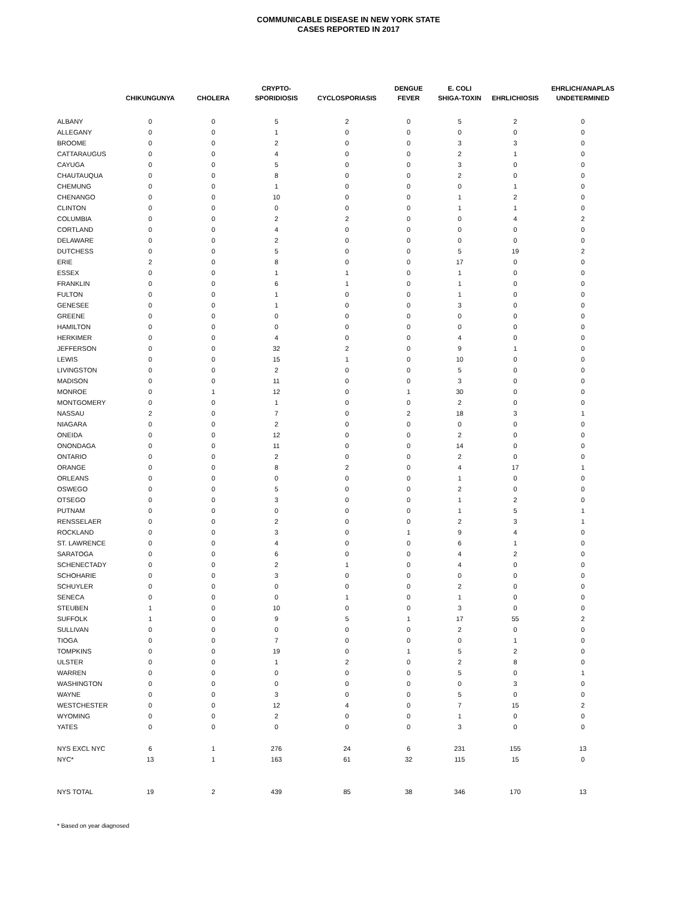COMMUNICABLE DISEASE IN NEW YORK STATE
CASES REPORTED IN 2017
| | CHIKUNGUNYA | CHOLERA | CRYPTO- SPORIDIOSIS | CYCLOSPORIASIS | DENGUE FEVER | E. COLI SHIGA-TOXIN | EHRLICHIOSIS | EHRLICH/ANAPLAS UNDETERMINED |
| --- | --- | --- | --- | --- | --- | --- | --- | --- |
| ALBANY | 0 | 0 | 5 | 2 | 0 | 5 | 2 | 0 |
| ALLEGANY | 0 | 0 | 1 | 0 | 0 | 0 | 0 | 0 |
| BROOME | 0 | 0 | 2 | 0 | 0 | 3 | 3 | 0 |
| CATTARAUGUS | 0 | 0 | 4 | 0 | 0 | 2 | 1 | 0 |
| CAYUGA | 0 | 0 | 5 | 0 | 0 | 3 | 0 | 0 |
| CHAUTAUQUA | 0 | 0 | 8 | 0 | 0 | 2 | 0 | 0 |
| CHEMUNG | 0 | 0 | 1 | 0 | 0 | 0 | 1 | 0 |
| CHENANGO | 0 | 0 | 10 | 0 | 0 | 1 | 2 | 0 |
| CLINTON | 0 | 0 | 0 | 0 | 0 | 1 | 1 | 0 |
| COLUMBIA | 0 | 0 | 2 | 2 | 0 | 0 | 4 | 2 |
| CORTLAND | 0 | 0 | 4 | 0 | 0 | 0 | 0 | 0 |
| DELAWARE | 0 | 0 | 2 | 0 | 0 | 0 | 0 | 0 |
| DUTCHESS | 0 | 0 | 5 | 0 | 0 | 5 | 19 | 2 |
| ERIE | 2 | 0 | 8 | 0 | 0 | 17 | 0 | 0 |
| ESSEX | 0 | 0 | 1 | 1 | 0 | 1 | 0 | 0 |
| FRANKLIN | 0 | 0 | 6 | 1 | 0 | 1 | 0 | 0 |
| FULTON | 0 | 0 | 1 | 0 | 0 | 1 | 0 | 0 |
| GENESEE | 0 | 0 | 1 | 0 | 0 | 3 | 0 | 0 |
| GREENE | 0 | 0 | 0 | 0 | 0 | 0 | 0 | 0 |
| HAMILTON | 0 | 0 | 0 | 0 | 0 | 0 | 0 | 0 |
| HERKIMER | 0 | 0 | 4 | 0 | 0 | 4 | 0 | 0 |
| JEFFERSON | 0 | 0 | 32 | 2 | 0 | 9 | 1 | 0 |
| LEWIS | 0 | 0 | 15 | 1 | 0 | 10 | 0 | 0 |
| LIVINGSTON | 0 | 0 | 2 | 0 | 0 | 5 | 0 | 0 |
| MADISON | 0 | 0 | 11 | 0 | 0 | 3 | 0 | 0 |
| MONROE | 0 | 1 | 12 | 0 | 1 | 30 | 0 | 0 |
| MONTGOMERY | 0 | 0 | 1 | 0 | 0 | 2 | 0 | 0 |
| NASSAU | 2 | 0 | 7 | 0 | 2 | 18 | 3 | 1 |
| NIAGARA | 0 | 0 | 2 | 0 | 0 | 0 | 0 | 0 |
| ONEIDA | 0 | 0 | 12 | 0 | 0 | 2 | 0 | 0 |
| ONONDAGA | 0 | 0 | 11 | 0 | 0 | 14 | 0 | 0 |
| ONTARIO | 0 | 0 | 2 | 0 | 0 | 2 | 0 | 0 |
| ORANGE | 0 | 0 | 8 | 2 | 0 | 4 | 17 | 1 |
| ORLEANS | 0 | 0 | 0 | 0 | 0 | 1 | 0 | 0 |
| OSWEGO | 0 | 0 | 5 | 0 | 0 | 2 | 0 | 0 |
| OTSEGO | 0 | 0 | 3 | 0 | 0 | 1 | 2 | 0 |
| PUTNAM | 0 | 0 | 0 | 0 | 0 | 1 | 5 | 1 |
| RENSSELAER | 0 | 0 | 2 | 0 | 0 | 2 | 3 | 1 |
| ROCKLAND | 0 | 0 | 3 | 0 | 1 | 9 | 4 | 0 |
| ST. LAWRENCE | 0 | 0 | 4 | 0 | 0 | 6 | 1 | 0 |
| SARATOGA | 0 | 0 | 6 | 0 | 0 | 4 | 2 | 0 |
| SCHENECTADY | 0 | 0 | 2 | 1 | 0 | 4 | 0 | 0 |
| SCHOHARIE | 0 | 0 | 3 | 0 | 0 | 0 | 0 | 0 |
| SCHUYLER | 0 | 0 | 0 | 0 | 0 | 2 | 0 | 0 |
| SENECA | 0 | 0 | 0 | 1 | 0 | 1 | 0 | 0 |
| STEUBEN | 1 | 0 | 10 | 0 | 0 | 3 | 0 | 0 |
| SUFFOLK | 1 | 0 | 9 | 5 | 1 | 17 | 55 | 2 |
| SULLIVAN | 0 | 0 | 0 | 0 | 0 | 2 | 0 | 0 |
| TIOGA | 0 | 0 | 7 | 0 | 0 | 0 | 1 | 0 |
| TOMPKINS | 0 | 0 | 19 | 0 | 1 | 5 | 2 | 0 |
| ULSTER | 0 | 0 | 1 | 2 | 0 | 2 | 8 | 0 |
| WARREN | 0 | 0 | 0 | 0 | 0 | 5 | 0 | 1 |
| WASHINGTON | 0 | 0 | 0 | 0 | 0 | 0 | 3 | 0 |
| WAYNE | 0 | 0 | 3 | 0 | 0 | 5 | 0 | 0 |
| WESTCHESTER | 0 | 0 | 12 | 4 | 0 | 7 | 15 | 2 |
| WYOMING | 0 | 0 | 2 | 0 | 0 | 1 | 0 | 0 |
| YATES | 0 | 0 | 0 | 0 | 0 | 3 | 0 | 0 |
| NYS EXCL NYC | 6 | 1 | 276 | 24 | 6 | 231 | 155 | 13 |
| NYC* | 13 | 1 | 163 | 61 | 32 | 115 | 15 | 0 |
| NYS TOTAL | 19 | 2 | 439 | 85 | 38 | 346 | 170 | 13 |
* Based on year diagnosed